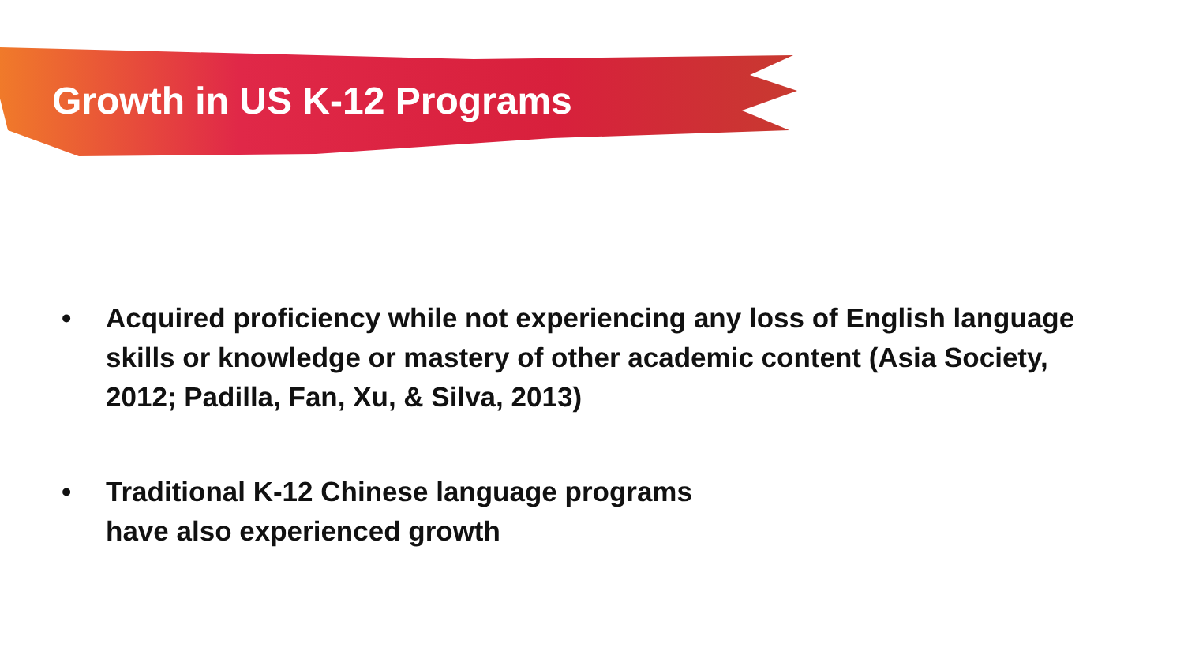Growth in US K-12 Programs
• Acquired proficiency while not experiencing any loss of English language skills or knowledge or mastery of other academic content (Asia Society, 2012; Padilla, Fan, Xu, & Silva, 2013)
• Traditional K-12 Chinese language programs
have also experienced growth